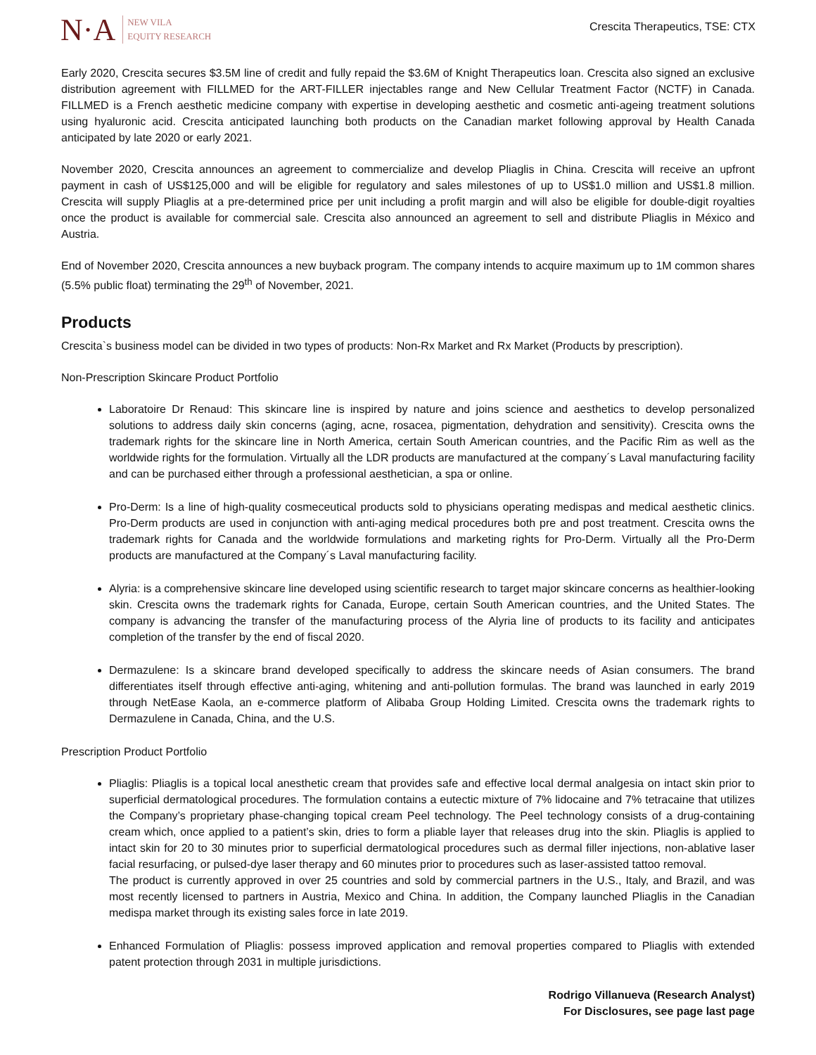N·A
NEW VILA
EQUITY RESEARCH
Crescita Therapeutics, TSE: CTX
Early 2020, Crescita secures $3.5M line of credit and fully repaid the $3.6M of Knight Therapeutics loan. Crescita also signed an exclusive distribution agreement with FILLMED for the ART-FILLER injectables range and New Cellular Treatment Factor (NCTF) in Canada. FILLMED is a French aesthetic medicine company with expertise in developing aesthetic and cosmetic anti-ageing treatment solutions using hyaluronic acid. Crescita anticipated launching both products on the Canadian market following approval by Health Canada anticipated by late 2020 or early 2021.
November 2020, Crescita announces an agreement to commercialize and develop Pliaglis in China. Crescita will receive an upfront payment in cash of US$125,000 and will be eligible for regulatory and sales milestones of up to US$1.0 million and US$1.8 million. Crescita will supply Pliaglis at a pre-determined price per unit including a profit margin and will also be eligible for double-digit royalties once the product is available for commercial sale. Crescita also announced an agreement to sell and distribute Pliaglis in México and Austria.
End of November 2020, Crescita announces a new buyback program. The company intends to acquire maximum up to 1M common shares (5.5% public float) terminating the 29<sup>th</sup> of November, 2021.
Products
Crescita`s business model can be divided in two types of products: Non-Rx Market and Rx Market (Products by prescription).
Non-Prescription Skincare Product Portfolio
Laboratoire Dr Renaud: This skincare line is inspired by nature and joins science and aesthetics to develop personalized solutions to address daily skin concerns (aging, acne, rosacea, pigmentation, dehydration and sensitivity). Crescita owns the trademark rights for the skincare line in North America, certain South American countries, and the Pacific Rim as well as the worldwide rights for the formulation. Virtually all the LDR products are manufactured at the company´s Laval manufacturing facility and can be purchased either through a professional aesthetician, a spa or online.
Pro-Derm: Is a line of high-quality cosmeceutical products sold to physicians operating medispas and medical aesthetic clinics. Pro-Derm products are used in conjunction with anti-aging medical procedures both pre and post treatment. Crescita owns the trademark rights for Canada and the worldwide formulations and marketing rights for Pro-Derm. Virtually all the Pro-Derm products are manufactured at the Company´s Laval manufacturing facility.
Alyria: is a comprehensive skincare line developed using scientific research to target major skincare concerns as healthier-looking skin. Crescita owns the trademark rights for Canada, Europe, certain South American countries, and the United States. The company is advancing the transfer of the manufacturing process of the Alyria line of products to its facility and anticipates completion of the transfer by the end of fiscal 2020.
Dermazulene: Is a skincare brand developed specifically to address the skincare needs of Asian consumers. The brand differentiates itself through effective anti-aging, whitening and anti-pollution formulas. The brand was launched in early 2019 through NetEase Kaola, an e-commerce platform of Alibaba Group Holding Limited. Crescita owns the trademark rights to Dermazulene in Canada, China, and the U.S.
Prescription Product Portfolio
Pliaglis: Pliaglis is a topical local anesthetic cream that provides safe and effective local dermal analgesia on intact skin prior to superficial dermatological procedures. The formulation contains a eutectic mixture of 7% lidocaine and 7% tetracaine that utilizes the Company’s proprietary phase-changing topical cream Peel technology. The Peel technology consists of a drug-containing cream which, once applied to a patient’s skin, dries to form a pliable layer that releases drug into the skin. Pliaglis is applied to intact skin for 20 to 30 minutes prior to superficial dermatological procedures such as dermal filler injections, non-ablative laser facial resurfacing, or pulsed-dye laser therapy and 60 minutes prior to procedures such as laser-assisted tattoo removal.
The product is currently approved in over 25 countries and sold by commercial partners in the U.S., Italy, and Brazil, and was most recently licensed to partners in Austria, Mexico and China. In addition, the Company launched Pliaglis in the Canadian medispa market through its existing sales force in late 2019.
Enhanced Formulation of Pliaglis: possess improved application and removal properties compared to Pliaglis with extended patent protection through 2031 in multiple jurisdictions.
Rodrigo Villanueva (Research Analyst)
For Disclosures, see page last page